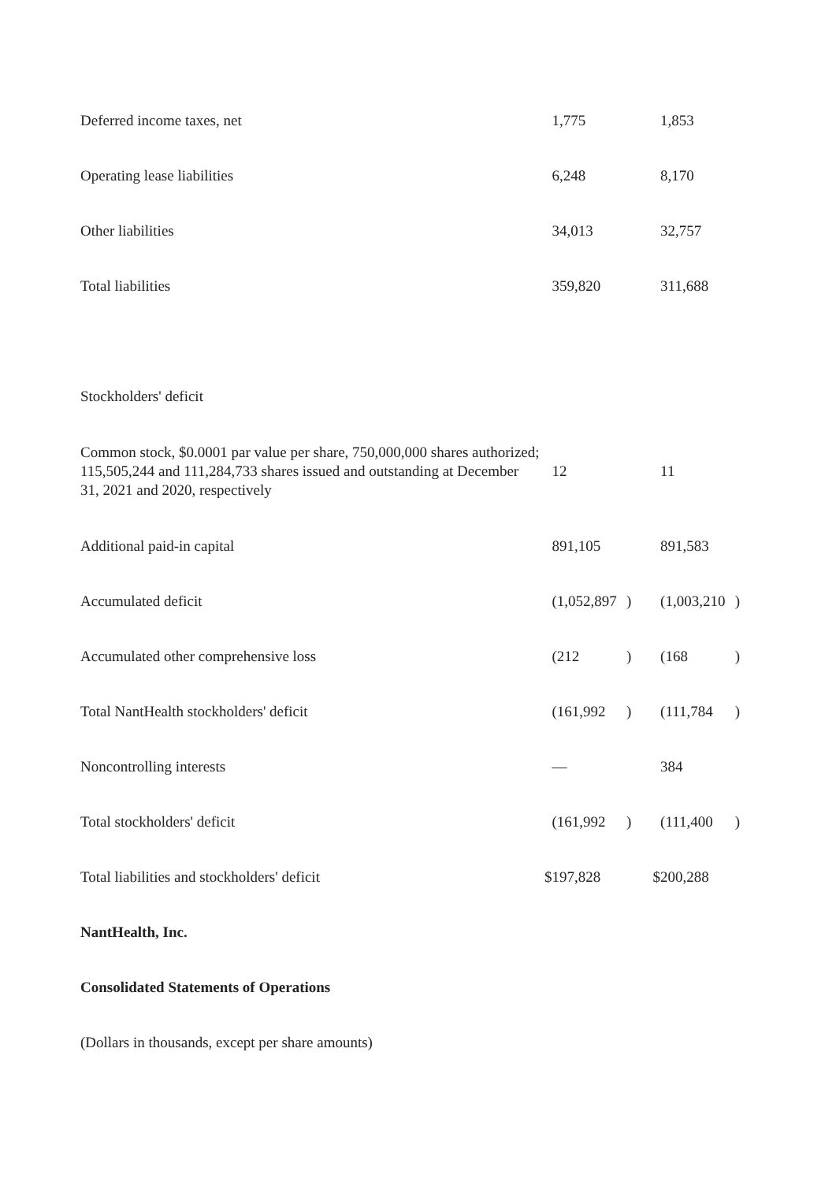| Deferred income taxes, net | | 1,775 | | | 1,853 | |
| Operating lease liabilities | | 6,248 | | | 8,170 | |
| Other liabilities | | 34,013 | | | 32,757 | |
| Total liabilities | | 359,820 | | | 311,688 | |
| Stockholders' deficit | | | | | | |
| Common stock, $0.0001 par value per share, 750,000,000 shares authorized; 115,505,244 and 111,284,733 shares issued and outstanding at December 31, 2021 and 2020, respectively | | 12 | | | 11 | |
| Additional paid-in capital | | 891,105 | | | 891,583 | |
| Accumulated deficit | | (1,052,897 | ) | | (1,003,210 | ) |
| Accumulated other comprehensive loss | | (212 | ) | | (168 | ) |
| Total NantHealth stockholders' deficit | | (161,992 | ) | | (111,784 | ) |
| Noncontrolling interests | | — | | | 384 | |
| Total stockholders' deficit | | (161,992 | ) | | (111,400 | ) |
| Total liabilities and stockholders' deficit | $ | 197,828 | | $ | 200,288 | |
NantHealth, Inc.
Consolidated Statements of Operations
(Dollars in thousands, except per share amounts)